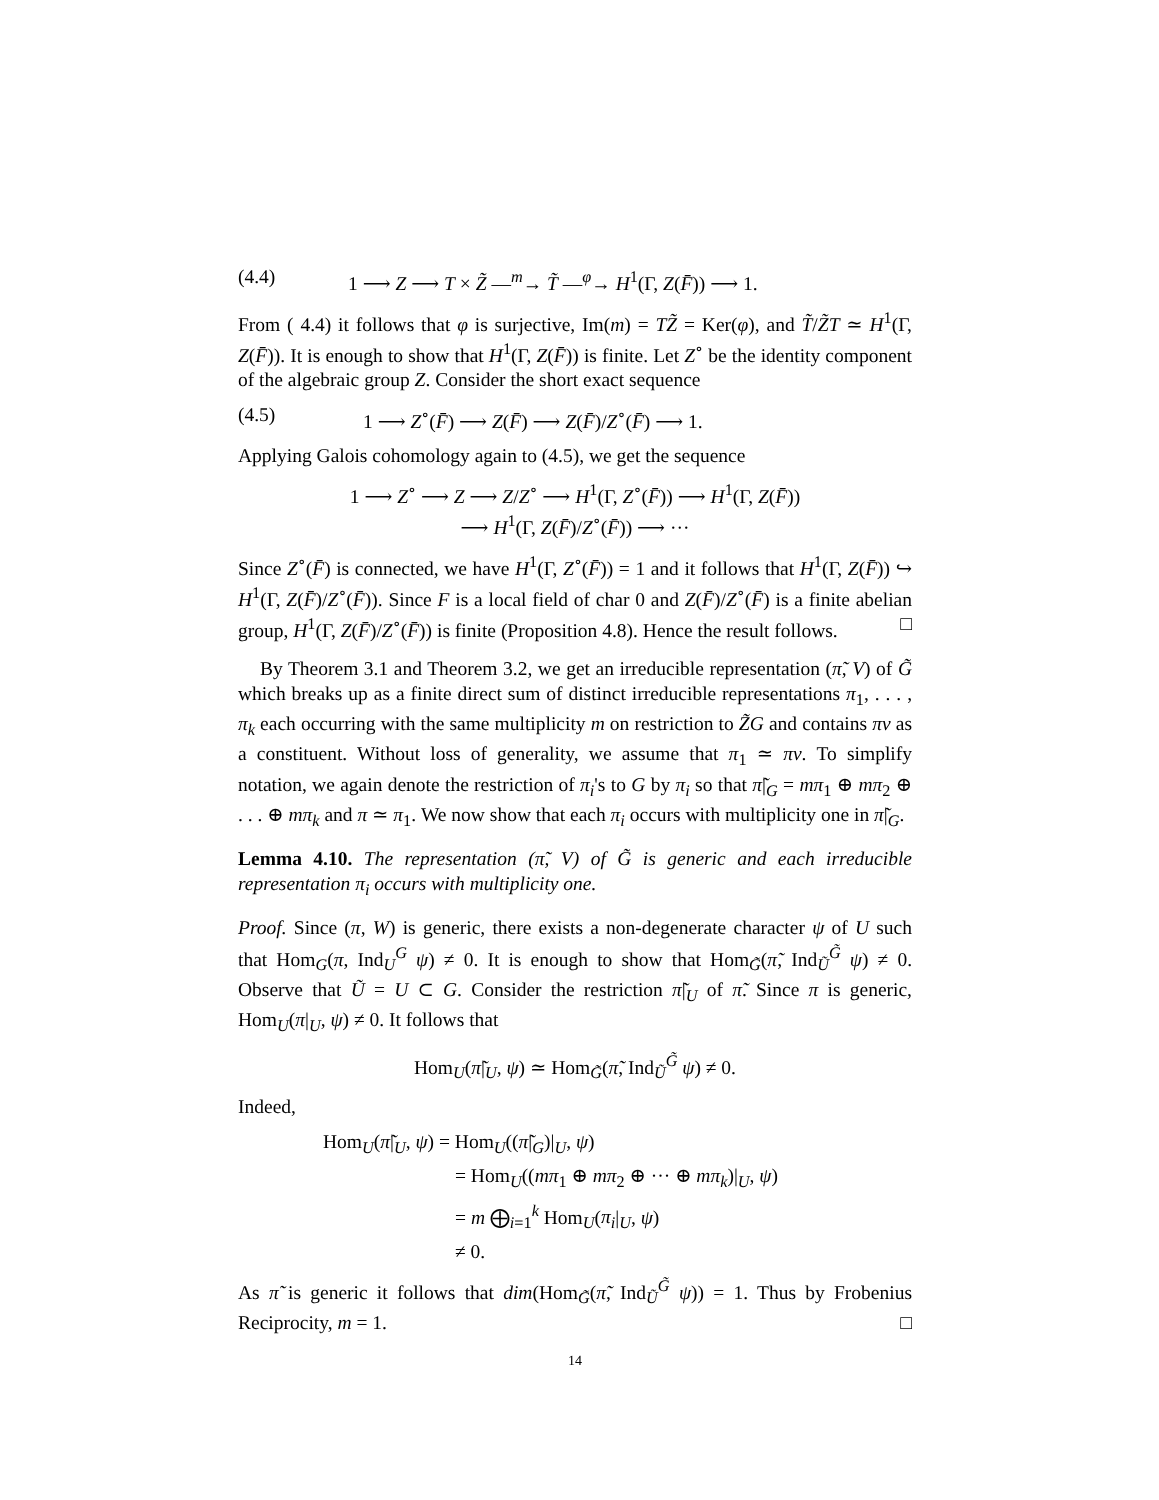(4.4) 1 ⟶ Z ⟶ T × Z̃ —<sup>m</sup>→ T̃ —<sup>φ</sup>→ H<sup>1</sup>(Γ, Z(F̄)) ⟶ 1.
From ( 4.4) it follows that φ is surjective, Im(m) = TZ̃ = Ker(φ), and T̃/Z̃T ≃ H<sup>1</sup>(Γ, Z(F̄)). It is enough to show that H<sup>1</sup>(Γ, Z(F̄)) is finite. Let Z<sup>∘</sup> be the identity component of the algebraic group Z. Consider the short exact sequence
(4.5) 1 ⟶ Z<sup>∘</sup>(F̄) ⟶ Z(F̄) ⟶ Z(F̄)/Z<sup>∘</sup>(F̄) ⟶ 1.
Applying Galois cohomology again to (4.5), we get the sequence
1 ⟶ Z<sup>∘</sup> ⟶ Z ⟶ Z/Z<sup>∘</sup> ⟶ H<sup>1</sup>(Γ, Z<sup>∘</sup>(F̄)) ⟶ H<sup>1</sup>(Γ, Z(F̄))
⟶ H<sup>1</sup>(Γ, Z(F̄)/Z<sup>∘</sup>(F̄)) ⟶ ···
Since Z<sup>∘</sup>(F̄) is connected, we have H<sup>1</sup>(Γ, Z<sup>∘</sup>(F̄)) = 1 and it follows that H<sup>1</sup>(Γ, Z(F̄)) ↪ H<sup>1</sup>(Γ, Z(F̄)/Z<sup>∘</sup>(F̄)). Since F is a local field of char 0 and Z(F̄)/Z<sup>∘</sup>(F̄) is a finite abelian group, H<sup>1</sup>(Γ, Z(F̄)/Z<sup>∘</sup>(F̄)) is finite (Proposition 4.8). Hence the result follows. □
By Theorem 3.1 and Theorem 3.2, we get an irreducible representation (π̃, V) of G̃ which breaks up as a finite direct sum of distinct irreducible representations π<sub>1</sub>, . . . , π<sub>k</sub> each occurring with the same multiplicity m on restriction to Z̃G and contains πν as a constituent. Without loss of generality, we assume that π<sub>1</sub> ≃ πν. To simplify notation, we again denote the restriction of π<sub>i</sub>'s to G by π<sub>i</sub> so that π̃|<sub>G</sub> = mπ<sub>1</sub> ⊕ mπ<sub>2</sub> ⊕ . . . ⊕ mπ<sub>k</sub> and π ≃ π<sub>1</sub>. We now show that each π<sub>i</sub> occurs with multiplicity one in π̃|<sub>G</sub>.
Lemma 4.10. The representation (π̃, V) of G̃ is generic and each irreducible representation π<sub>i</sub> occurs with multiplicity one.
Proof. Since (π, W) is generic, there exists a non-degenerate character ψ of U such that Hom<sub>G</sub>(π, Ind<sub>U</sub><sup>G</sup> ψ) ≠ 0. It is enough to show that Hom<sub>G̃</sub>(π̃, Ind<sub>Ũ</sub><sup>G̃</sup> ψ) ≠ 0. Observe that Ũ = U ⊂ G. Consider the restriction π̃|<sub>U</sub> of π̃. Since π is generic, Hom<sub>U</sub>(π|<sub>U</sub>, ψ) ≠ 0. It follows that
Hom<sub>U</sub>(π̃|<sub>U</sub>, ψ) ≃ Hom<sub>G̃</sub>(π̃, Ind<sub>Ũ</sub><sup>G̃</sup> ψ) ≠ 0.
Indeed,
Hom<sub>U</sub>(π̃|<sub>U</sub>, ψ) = Hom<sub>U</sub>((π̃|<sub>G</sub>)|<sub>U</sub>, ψ)
= Hom<sub>U</sub>((mπ<sub>1</sub> ⊕ mπ<sub>2</sub> ⊕ ··· ⊕ mπ<sub>k</sub>)|<sub>U</sub>, ψ)
= m ⨁<sub>i=1</sub><sup>k</sup> Hom<sub>U</sub>(π<sub>i</sub>|<sub>U</sub>, ψ)
≠ 0.
As π̃ is generic it follows that dim(Hom<sub>G̃</sub>(π̃, Ind<sub>Ũ</sub><sup>G̃</sup> ψ)) = 1. Thus by Frobenius Reciprocity, m = 1. □
14